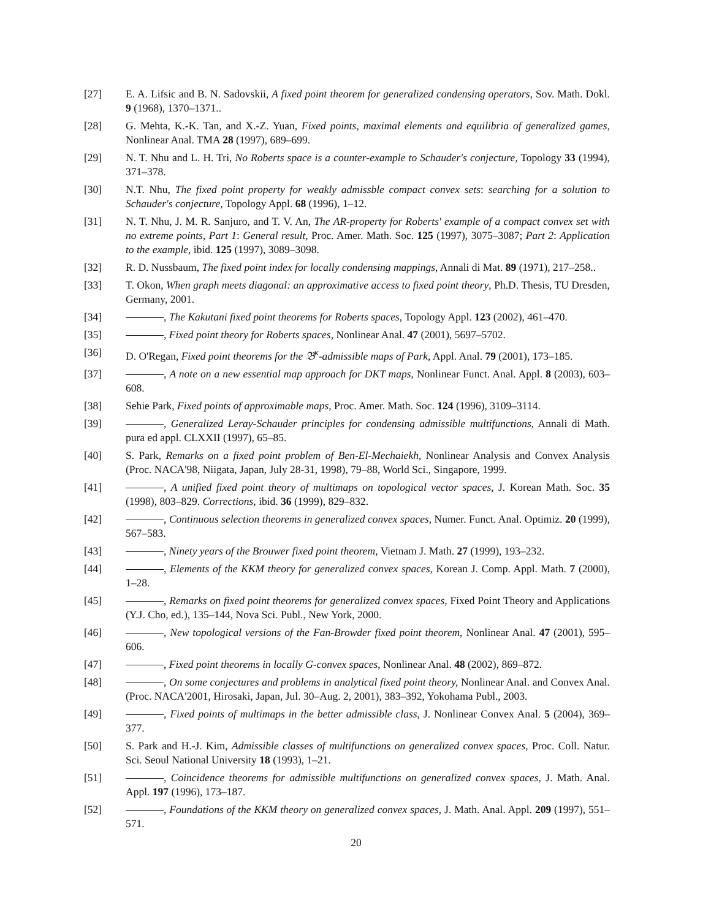[27] E. A. Lifsic and B. N. Sadovskii, A fixed point theorem for generalized condensing operators, Sov. Math. Dokl. 9 (1968), 1370–1371..
[28] G. Mehta, K.-K. Tan, and X.-Z. Yuan, Fixed points, maximal elements and equilibria of generalized games, Nonlinear Anal. TMA 28 (1997), 689–699.
[29] N. T. Nhu and L. H. Tri, No Roberts space is a counter-example to Schauder's conjecture, Topology 33 (1994), 371–378.
[30] N.T. Nhu, The fixed point property for weakly admissble compact convex sets: searching for a solution to Schauder's conjecture, Topology Appl. 68 (1996), 1–12.
[31] N. T. Nhu, J. M. R. Sanjuro, and T. V. An, The AR-property for Roberts' example of a compact convex set with no extreme points, Part 1: General result, Proc. Amer. Math. Soc. 125 (1997), 3075–3087; Part 2: Application to the example, ibid. 125 (1997), 3089–3098.
[32] R. D. Nussbaum, The fixed point index for locally condensing mappings, Annali di Mat. 89 (1971), 217–258..
[33] T. Okon, When graph meets diagonal: an approximative access to fixed point theory, Ph.D. Thesis, TU Dresden, Germany, 2001.
[34] , The Kakutani fixed point theorems for Roberts spaces, Topology Appl. 123 (2002), 461–470.
[35] , Fixed point theory for Roberts spaces, Nonlinear Anal. 47 (2001), 5697–5702.
[36] D. O'Regan, Fixed point theorems for the 𝔅<sup>κ</sup>-admissible maps of Park, Appl. Anal. 79 (2001), 173–185.
[37] , A note on a new essential map approach for DKT maps, Nonlinear Funct. Anal. Appl. 8 (2003), 603–608.
[38] Sehie Park, Fixed points of approximable maps, Proc. Amer. Math. Soc. 124 (1996), 3109–3114.
[39] , Generalized Leray-Schauder principles for condensing admissible multifunctions, Annali di Math. pura ed appl. CLXXII (1997), 65–85.
[40] S. Park, Remarks on a fixed point problem of Ben-El-Mechaiekh, Nonlinear Analysis and Convex Analysis (Proc. NACA'98, Niigata, Japan, July 28-31, 1998), 79–88, World Sci., Singapore, 1999.
[41] , A unified fixed point theory of multimaps on topological vector spaces, J. Korean Math. Soc. 35 (1998), 803–829. Corrections, ibid. 36 (1999), 829–832.
[42] , Continuous selection theorems in generalized convex spaces, Numer. Funct. Anal. Optimiz. 20 (1999), 567–583.
[43] , Ninety years of the Brouwer fixed point theorem, Vietnam J. Math. 27 (1999), 193–232.
[44] , Elements of the KKM theory for generalized convex spaces, Korean J. Comp. Appl. Math. 7 (2000), 1–28.
[45] , Remarks on fixed point theorems for generalized convex spaces, Fixed Point Theory and Applications (Y.J. Cho, ed.), 135–144, Nova Sci. Publ., New York, 2000.
[46] , New topological versions of the Fan-Browder fixed point theorem, Nonlinear Anal. 47 (2001), 595–606.
[47] , Fixed point theorems in locally G-convex spaces, Nonlinear Anal. 48 (2002), 869–872.
[48] , On some conjectures and problems in analytical fixed point theory, Nonlinear Anal. and Convex Anal. (Proc. NACA'2001, Hirosaki, Japan, Jul. 30–Aug. 2, 2001), 383–392, Yokohama Publ., 2003.
[49] , Fixed points of multimaps in the better admissible class, J. Nonlinear Convex Anal. 5 (2004), 369–377.
[50] S. Park and H.-J. Kim, Admissible classes of multifunctions on generalized convex spaces, Proc. Coll. Natur. Sci. Seoul National University 18 (1993), 1–21.
[51] , Coincidence theorems for admissible multifunctions on generalized convex spaces, J. Math. Anal. Appl. 197 (1996), 173–187.
[52] , Foundations of the KKM theory on generalized convex spaces, J. Math. Anal. Appl. 209 (1997), 551–571.
20